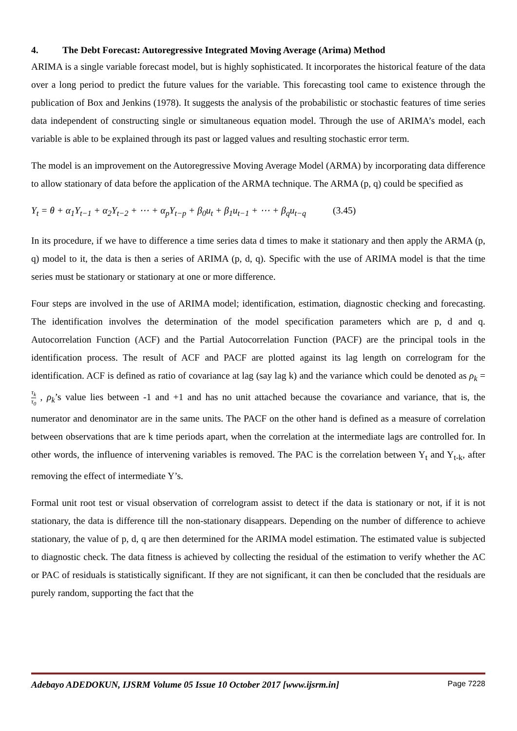4. The Debt Forecast: Autoregressive Integrated Moving Average (Arima) Method
ARIMA is a single variable forecast model, but is highly sophisticated. It incorporates the historical feature of the data over a long period to predict the future values for the variable. This forecasting tool came to existence through the publication of Box and Jenkins (1978). It suggests the analysis of the probabilistic or stochastic features of time series data independent of constructing single or simultaneous equation model. Through the use of ARIMA’s model, each variable is able to be explained through its past or lagged values and resulting stochastic error term.
The model is an improvement on the Autoregressive Moving Average Model (ARMA) by incorporating data difference to allow stationary of data before the application of the ARMA technique. The ARMA (p, q) could be specified as
Y<sub>t</sub> = θ + α<sub>1</sub>Y<sub>t−1</sub> + α<sub>2</sub>Y<sub>t−2</sub> + ⋯ + α<sub>p</sub>Y<sub>t−p</sub> + β<sub>0</sub>u<sub>t</sub> + β<sub>1</sub>u<sub>t−1</sub> + ⋯ + β<sub>q</sub>u<sub>t−q</sub> (3.45)
In its procedure, if we have to difference a time series data d times to make it stationary and then apply the ARMA (p, q) model to it, the data is then a series of ARIMA (p, d, q). Specific with the use of ARIMA model is that the time series must be stationary or stationary at one or more difference.
Four steps are involved in the use of ARIMA model; identification, estimation, diagnostic checking and forecasting. The identification involves the determination of the model specification parameters which are p, d and q. Autocorrelation Function (ACF) and the Partial Autocorrelation Function (PACF) are the principal tools in the identification process. The result of ACF and PACF are plotted against its lag length on correlogram for the identification. ACF is defined as ratio of covariance at lag (say lag k) and the variance which could be denoted as ρ<sub>k</sub> = τ<sub>k</sub> τ<sub>0</sub> , ρ<sub>k</sub>’s value lies between -1 and +1 and has no unit attached because the covariance and variance, that is, the numerator and denominator are in the same units. The PACF on the other hand is defined as a measure of correlation between observations that are k time periods apart, when the correlation at the intermediate lags are controlled for. In other words, the influence of intervening variables is removed. The PAC is the correlation between Y<sub>t</sub> and Y<sub>t-k</sub>, after removing the effect of intermediate Y’s.
Formal unit root test or visual observation of correlogram assist to detect if the data is stationary or not, if it is not stationary, the data is difference till the non-stationary disappears. Depending on the number of difference to achieve stationary, the value of p, d, q are then determined for the ARIMA model estimation. The estimated value is subjected to diagnostic check. The data fitness is achieved by collecting the residual of the estimation to verify whether the AC or PAC of residuals is statistically significant. If they are not significant, it can then be concluded that the residuals are purely random, supporting the fact that the
Adebayo ADEDOKUN, IJSRM Volume 05 Issue 10 October 2017 [www.ijsrm.in] Page 7228